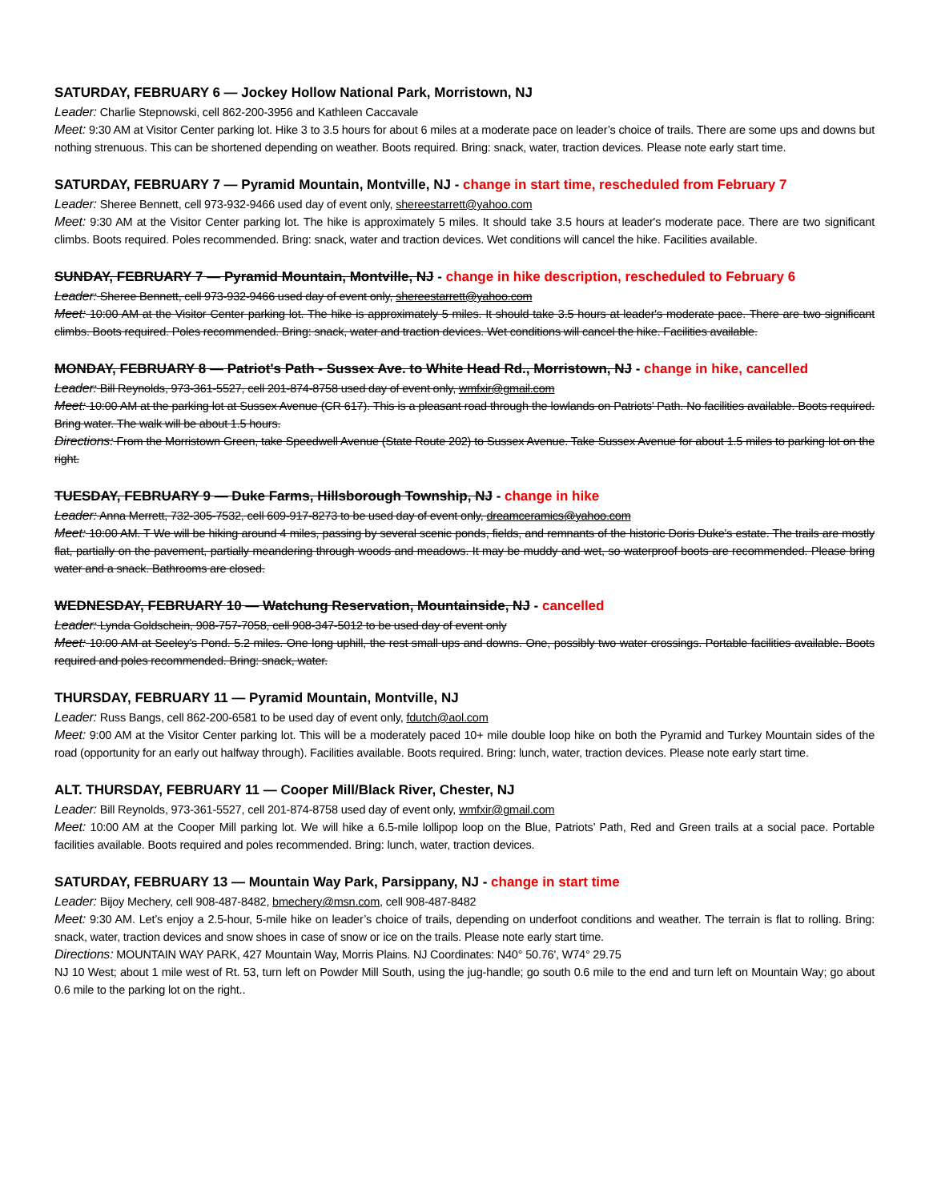SATURDAY, FEBRUARY 6 — Jockey Hollow National Park, Morristown, NJ
Leader: Charlie Stepnowski, cell 862-200-3956 and Kathleen Caccavale
Meet: 9:30 AM at Visitor Center parking lot. Hike 3 to 3.5 hours for about 6 miles at a moderate pace on leader’s choice of trails. There are some ups and downs but nothing strenuous. This can be shortened depending on weather. Boots required. Bring: snack, water, traction devices. Please note early start time.
SATURDAY, FEBRUARY 7 — Pyramid Mountain, Montville, NJ - change in start time, rescheduled from February 7
Leader: Sheree Bennett, cell 973-932-9466 used day of event only, shereestarrett@yahoo.com
Meet: 9:30 AM at the Visitor Center parking lot. The hike is approximately 5 miles. It should take 3.5 hours at leader's moderate pace. There are two significant climbs. Boots required. Poles recommended. Bring: snack, water and traction devices. Wet conditions will cancel the hike. Facilities available.
SUNDAY, FEBRUARY 7 — Pyramid Mountain, Montville, NJ - change in hike description, rescheduled to February 6
Leader: Sheree Bennett, cell 973-932-9466 used day of event only, shereestarrett@yahoo.com
Meet: 10:00 AM at the Visitor Center parking lot. The hike is approximately 5 miles. It should take 3.5 hours at leader's moderate pace. There are two significant climbs. Boots required. Poles recommended. Bring: snack, water and traction devices. Wet conditions will cancel the hike. Facilities available.
MONDAY, FEBRUARY 8 — Patriot's Path - Sussex Ave. to White Head Rd., Morristown, NJ - change in hike, cancelled
Leader: Bill Reynolds, 973-361-5527, cell 201-874-8758 used day of event only, wmfxir@gmail.com
Meet: 10:00 AM at the parking lot at Sussex Avenue (CR 617). This is a pleasant road through the lowlands on Patriots’ Path. No facilities available. Boots required. Bring water. The walk will be about 1.5 hours.
Directions: From the Morristown Green, take Speedwell Avenue (State Route 202) to Sussex Avenue. Take Sussex Avenue for about 1.5 miles to parking lot on the right.
TUESDAY, FEBRUARY 9 — Duke Farms, Hillsborough Township, NJ - change in hike
Leader: Anna Merrett, 732-305-7532, cell 609-917-8273 to be used day of event only, dreamceramics@yahoo.com
Meet: 10:00 AM. T We will be hiking around 4 miles, passing by several scenic ponds, fields, and remnants of the historic Doris Duke's estate. The trails are mostly flat, partially on the pavement, partially meandering through woods and meadows. It may be muddy and wet, so waterproof boots are recommended. Please bring water and a snack. Bathrooms are closed.
WEDNESDAY, FEBRUARY 10 — Watchung Reservation, Mountainside, NJ - cancelled
Leader: Lynda Goldschein, 908-757-7058, cell 908-347-5012 to be used day of event only
Meet: 10:00 AM at Seeley’s Pond. 5.2 miles. One long uphill, the rest small ups and downs. One, possibly two water crossings. Portable facilities available. Boots required and poles recommended. Bring: snack, water.
THURSDAY, FEBRUARY 11 — Pyramid Mountain, Montville, NJ
Leader: Russ Bangs, cell 862-200-6581 to be used day of event only, fdutch@aol.com
Meet: 9:00 AM at the Visitor Center parking lot. This will be a moderately paced 10+ mile double loop hike on both the Pyramid and Turkey Mountain sides of the road (opportunity for an early out halfway through). Facilities available. Boots required. Bring: lunch, water, traction devices. Please note early start time.
ALT. THURSDAY, FEBRUARY 11 — Cooper Mill/Black River, Chester, NJ
Leader: Bill Reynolds, 973-361-5527, cell 201-874-8758 used day of event only, wmfxir@gmail.com
Meet: 10:00 AM at the Cooper Mill parking lot. We will hike a 6.5-mile lollipop loop on the Blue, Patriots’ Path, Red and Green trails at a social pace. Portable facilities available. Boots required and poles recommended. Bring: lunch, water, traction devices.
SATURDAY, FEBRUARY 13 — Mountain Way Park, Parsippany, NJ - change in start time
Leader: Bijoy Mechery, cell 908-487-8482, bmechery@msn.com, cell 908-487-8482
Meet: 9:30 AM. Let’s enjoy a 2.5-hour, 5-mile hike on leader’s choice of trails, depending on underfoot conditions and weather. The terrain is flat to rolling. Bring: snack, water, traction devices and snow shoes in case of snow or ice on the trails. Please note early start time.
Directions: MOUNTAIN WAY PARK, 427 Mountain Way, Morris Plains. NJ Coordinates: N40° 50.76', W74° 29.75
NJ 10 West; about 1 mile west of Rt. 53, turn left on Powder Mill South, using the jug-handle; go south 0.6 mile to the end and turn left on Mountain Way; go about 0.6 mile to the parking lot on the right..